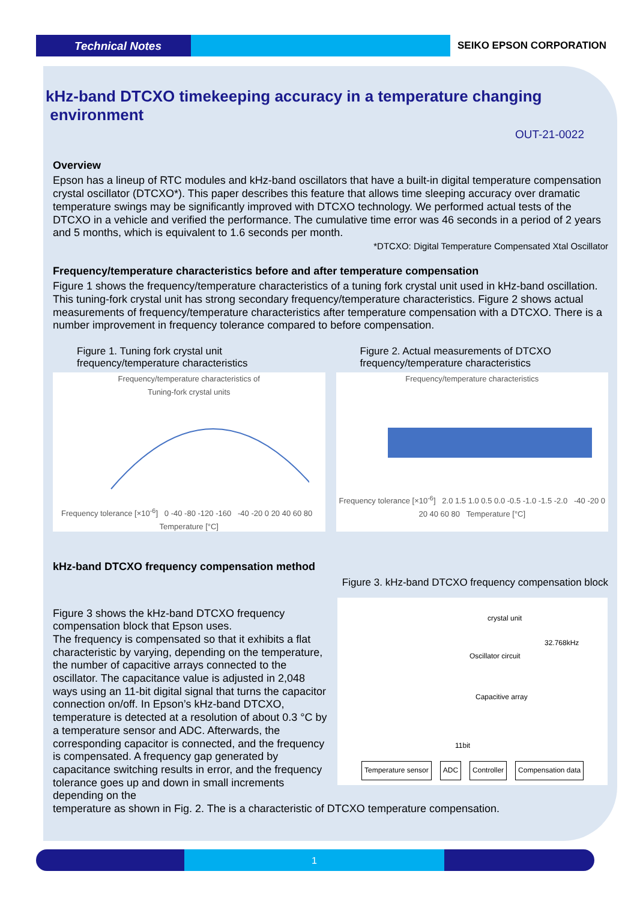Technical Notes SEIKO EPSON CORPORATION
kHz-band DTCXO timekeeping accuracy in a temperature changing
environment
OUT-21-0022
Overview
Epson has a lineup of RTC modules and kHz-band oscillators that have a built-in digital temperature compensation crystal oscillator (DTCXO*). This paper describes this feature that allows time sleeping accuracy over dramatic temperature swings may be significantly improved with DTCXO technology. We performed actual tests of the DTCXO in a vehicle and verified the performance. The cumulative time error was 46 seconds in a period of 2 years and 5 months, which is equivalent to 1.6 seconds per month.
*DTCXO: Digital Temperature Compensated Xtal Oscillator
Frequency/temperature characteristics before and after temperature compensation
Figure 1 shows the frequency/temperature characteristics of a tuning fork crystal unit used in kHz-band oscillation. This tuning-fork crystal unit has strong secondary frequency/temperature characteristics. Figure 2 shows actual measurements of frequency/temperature characteristics after temperature compensation with a DTCXO. There is a number improvement in frequency tolerance compared to before compensation.
Figure 1. Tuning fork crystal unit
frequency/temperature characteristics
Frequency/temperature characteristics of
Tuning-fork crystal units
Frequency tolerance [×10<sup>-6</sup>] 0 -40 -80 -120 -160 -40 -20 0 20 40 60 80 Temperature [°C]
Figure 2. Actual measurements of DTCXO
frequency/temperature characteristics
Frequency/temperature characteristics
Frequency tolerance [×10<sup>-6</sup>] 2.0 1.5 1.0 0.5 0.0 -0.5 -1.0 -1.5 -2.0 -40 -20 0 20 40 60 80 Temperature [°C]
kHz-band DTCXO frequency compensation method
Figure 3. kHz-band DTCXO frequency compensation block
Figure 3 shows the kHz-band DTCXO frequency compensation block that Epson uses.
The frequency is compensated so that it exhibits a flat characteristic by varying, depending on the temperature, the number of capacitive arrays connected to the oscillator. The capacitance value is adjusted in 2,048 ways using an 11-bit digital signal that turns the capacitor connection on/off. In Epson’s kHz-band DTCXO, temperature is detected at a resolution of about 0.3 °C by a temperature sensor and ADC. Afterwards, the corresponding capacitor is connected, and the frequency is compensated. A frequency gap generated by capacitance switching results in error, and the frequency tolerance goes up and down in small increments depending on the
crystal unit
32.768kHz
Oscillator circuit
Capacitive array
11bit
Temperature sensor ADC Controller Compensation data
temperature as shown in Fig. 2. The is a characteristic of DTCXO temperature compensation.
1